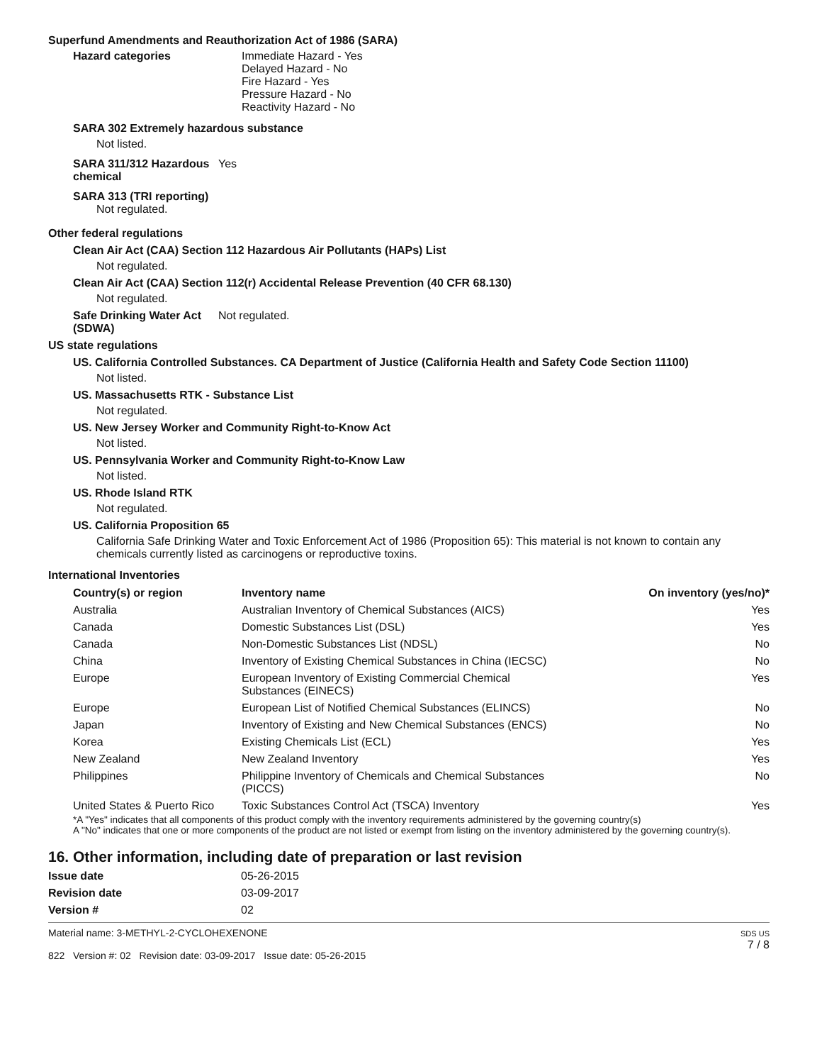Superfund Amendments and Reauthorization Act of 1986 (SARA)
Hazard categories Immediate Hazard - Yes
Delayed Hazard - No
Fire Hazard - Yes
Pressure Hazard - No
Reactivity Hazard - No
SARA 302 Extremely hazardous substance
Not listed.
SARA 311/312 Hazardous chemical
Yes
SARA 313 (TRI reporting)
Not regulated.
Other federal regulations
Clean Air Act (CAA) Section 112 Hazardous Air Pollutants (HAPs) List
Not regulated.
Clean Air Act (CAA) Section 112(r) Accidental Release Prevention (40 CFR 68.130)
Not regulated.
Safe Drinking Water Act (SDWA)
Not regulated.
US state regulations
US. California Controlled Substances. CA Department of Justice (California Health and Safety Code Section 11100)
Not listed.
US. Massachusetts RTK - Substance List
Not regulated.
US. New Jersey Worker and Community Right-to-Know Act
Not listed.
US. Pennsylvania Worker and Community Right-to-Know Law
Not listed.
US. Rhode Island RTK
Not regulated.
US. California Proposition 65
California Safe Drinking Water and Toxic Enforcement Act of 1986 (Proposition 65): This material is not known to contain any chemicals currently listed as carcinogens or reproductive toxins.
International Inventories
| Country(s) or region | Inventory name | On inventory (yes/no)* |
| --- | --- | --- |
| Australia | Australian Inventory of Chemical Substances (AICS) | Yes |
| Canada | Domestic Substances List (DSL) | Yes |
| Canada | Non-Domestic Substances List (NDSL) | No |
| China | Inventory of Existing Chemical Substances in China (IECSC) | No |
| Europe | European Inventory of Existing Commercial Chemical Substances (EINECS) | Yes |
| Europe | European List of Notified Chemical Substances (ELINCS) | No |
| Japan | Inventory of Existing and New Chemical Substances (ENCS) | No |
| Korea | Existing Chemicals List (ECL) | Yes |
| New Zealand | New Zealand Inventory | Yes |
| Philippines | Philippine Inventory of Chemicals and Chemical Substances (PICCS) | No |
| United States & Puerto Rico | Toxic Substances Control Act (TSCA) Inventory | Yes |
*A "Yes" indicates that all components of this product comply with the inventory requirements administered by the governing country(s)
A "No" indicates that one or more components of the product are not listed or exempt from listing on the inventory administered by the governing country(s).
16. Other information, including date of preparation or last revision
Issue date 05-26-2015
Revision date 03-09-2017
Version # 02
Material name: 3-METHYL-2-CYCLOHEXENONE
822 Version #: 02 Revision date: 03-09-2017 Issue date: 05-26-2015
SDS US
7 / 8